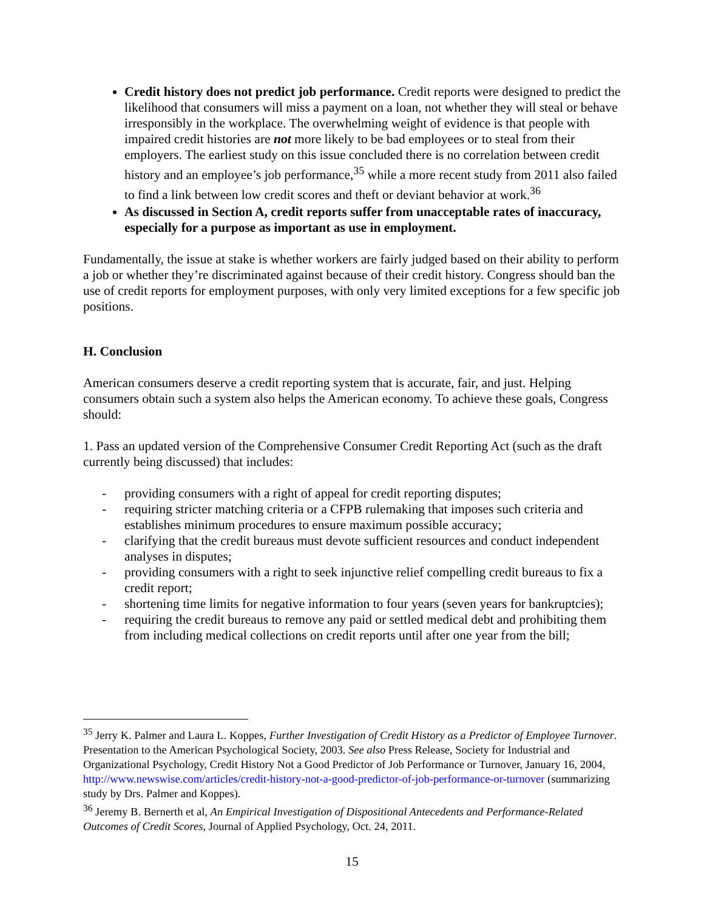Credit history does not predict job performance. Credit reports were designed to predict the likelihood that consumers will miss a payment on a loan, not whether they will steal or behave irresponsibly in the workplace. The overwhelming weight of evidence is that people with impaired credit histories are not more likely to be bad employees or to steal from their employers. The earliest study on this issue concluded there is no correlation between credit history and an employee’s job performance,<sup>35</sup> while a more recent study from 2011 also failed to find a link between low credit scores and theft or deviant behavior at work.<sup>36</sup>
As discussed in Section A, credit reports suffer from unacceptable rates of inaccuracy, especially for a purpose as important as use in employment.
Fundamentally, the issue at stake is whether workers are fairly judged based on their ability to perform a job or whether they’re discriminated against because of their credit history. Congress should ban the use of credit reports for employment purposes, with only very limited exceptions for a few specific job positions.
H. Conclusion
American consumers deserve a credit reporting system that is accurate, fair, and just. Helping consumers obtain such a system also helps the American economy. To achieve these goals, Congress should:
1. Pass an updated version of the Comprehensive Consumer Credit Reporting Act (such as the draft currently being discussed) that includes:
- providing consumers with a right of appeal for credit reporting disputes;
- requiring stricter matching criteria or a CFPB rulemaking that imposes such criteria and establishes minimum procedures to ensure maximum possible accuracy;
- clarifying that the credit bureaus must devote sufficient resources and conduct independent analyses in disputes;
- providing consumers with a right to seek injunctive relief compelling credit bureaus to fix a credit report;
- shortening time limits for negative information to four years (seven years for bankruptcies);
- requiring the credit bureaus to remove any paid or settled medical debt and prohibiting them from including medical collections on credit reports until after one year from the bill;
<sup>35</sup> Jerry K. Palmer and Laura L. Koppes, Further Investigation of Credit History as a Predictor of Employee Turnover. Presentation to the American Psychological Society, 2003. See also Press Release, Society for Industrial and Organizational Psychology, Credit History Not a Good Predictor of Job Performance or Turnover, January 16, 2004, http://www.newswise.com/articles/credit-history-not-a-good-predictor-of-job-performance-or-turnover (summarizing study by Drs. Palmer and Koppes).
<sup>36</sup> Jeremy B. Bernerth et al, An Empirical Investigation of Dispositional Antecedents and Performance-Related Outcomes of Credit Scores, Journal of Applied Psychology, Oct. 24, 2011.
15